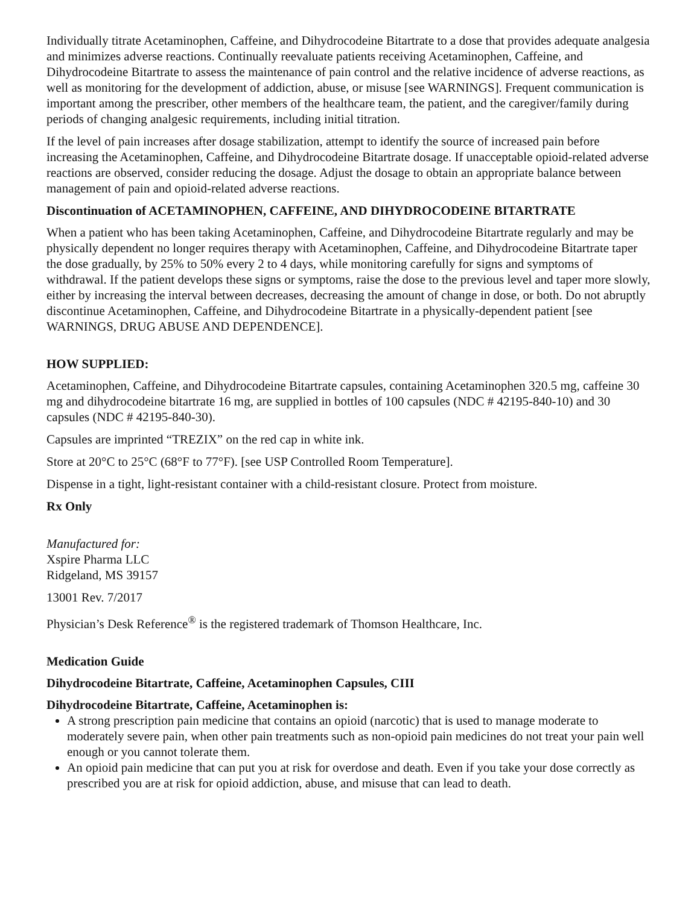Individually titrate Acetaminophen, Caffeine, and Dihydrocodeine Bitartrate to a dose that provides adequate analgesia and minimizes adverse reactions. Continually reevaluate patients receiving Acetaminophen, Caffeine, and Dihydrocodeine Bitartrate to assess the maintenance of pain control and the relative incidence of adverse reactions, as well as monitoring for the development of addiction, abuse, or misuse [see WARNINGS]. Frequent communication is important among the prescriber, other members of the healthcare team, the patient, and the caregiver/family during periods of changing analgesic requirements, including initial titration.
If the level of pain increases after dosage stabilization, attempt to identify the source of increased pain before increasing the Acetaminophen, Caffeine, and Dihydrocodeine Bitartrate dosage. If unacceptable opioid-related adverse reactions are observed, consider reducing the dosage. Adjust the dosage to obtain an appropriate balance between management of pain and opioid-related adverse reactions.
Discontinuation of ACETAMINOPHEN, CAFFEINE, AND DIHYDROCODEINE BITARTRATE
When a patient who has been taking Acetaminophen, Caffeine, and Dihydrocodeine Bitartrate regularly and may be physically dependent no longer requires therapy with Acetaminophen, Caffeine, and Dihydrocodeine Bitartrate taper the dose gradually, by 25% to 50% every 2 to 4 days, while monitoring carefully for signs and symptoms of withdrawal. If the patient develops these signs or symptoms, raise the dose to the previous level and taper more slowly, either by increasing the interval between decreases, decreasing the amount of change in dose, or both. Do not abruptly discontinue Acetaminophen, Caffeine, and Dihydrocodeine Bitartrate in a physically-dependent patient [see WARNINGS, DRUG ABUSE AND DEPENDENCE].
HOW SUPPLIED:
Acetaminophen, Caffeine, and Dihydrocodeine Bitartrate capsules, containing Acetaminophen 320.5 mg, caffeine 30 mg and dihydrocodeine bitartrate 16 mg, are supplied in bottles of 100 capsules (NDC # 42195-840-10) and 30 capsules (NDC # 42195-840-30).
Capsules are imprinted “TREZIX” on the red cap in white ink.
Store at 20°C to 25°C (68°F to 77°F). [see USP Controlled Room Temperature].
Dispense in a tight, light-resistant container with a child-resistant closure. Protect from moisture.
Rx Only
Manufactured for:
Xspire Pharma LLC
Ridgeland, MS 39157
13001 Rev. 7/2017
Physician’s Desk Reference<sup>®</sup> is the registered trademark of Thomson Healthcare, Inc.
Medication Guide
Dihydrocodeine Bitartrate, Caffeine, Acetaminophen Capsules, CIII
Dihydrocodeine Bitartrate, Caffeine, Acetaminophen is:
A strong prescription pain medicine that contains an opioid (narcotic) that is used to manage moderate to moderately severe pain, when other pain treatments such as non-opioid pain medicines do not treat your pain well enough or you cannot tolerate them.
An opioid pain medicine that can put you at risk for overdose and death. Even if you take your dose correctly as prescribed you are at risk for opioid addiction, abuse, and misuse that can lead to death.